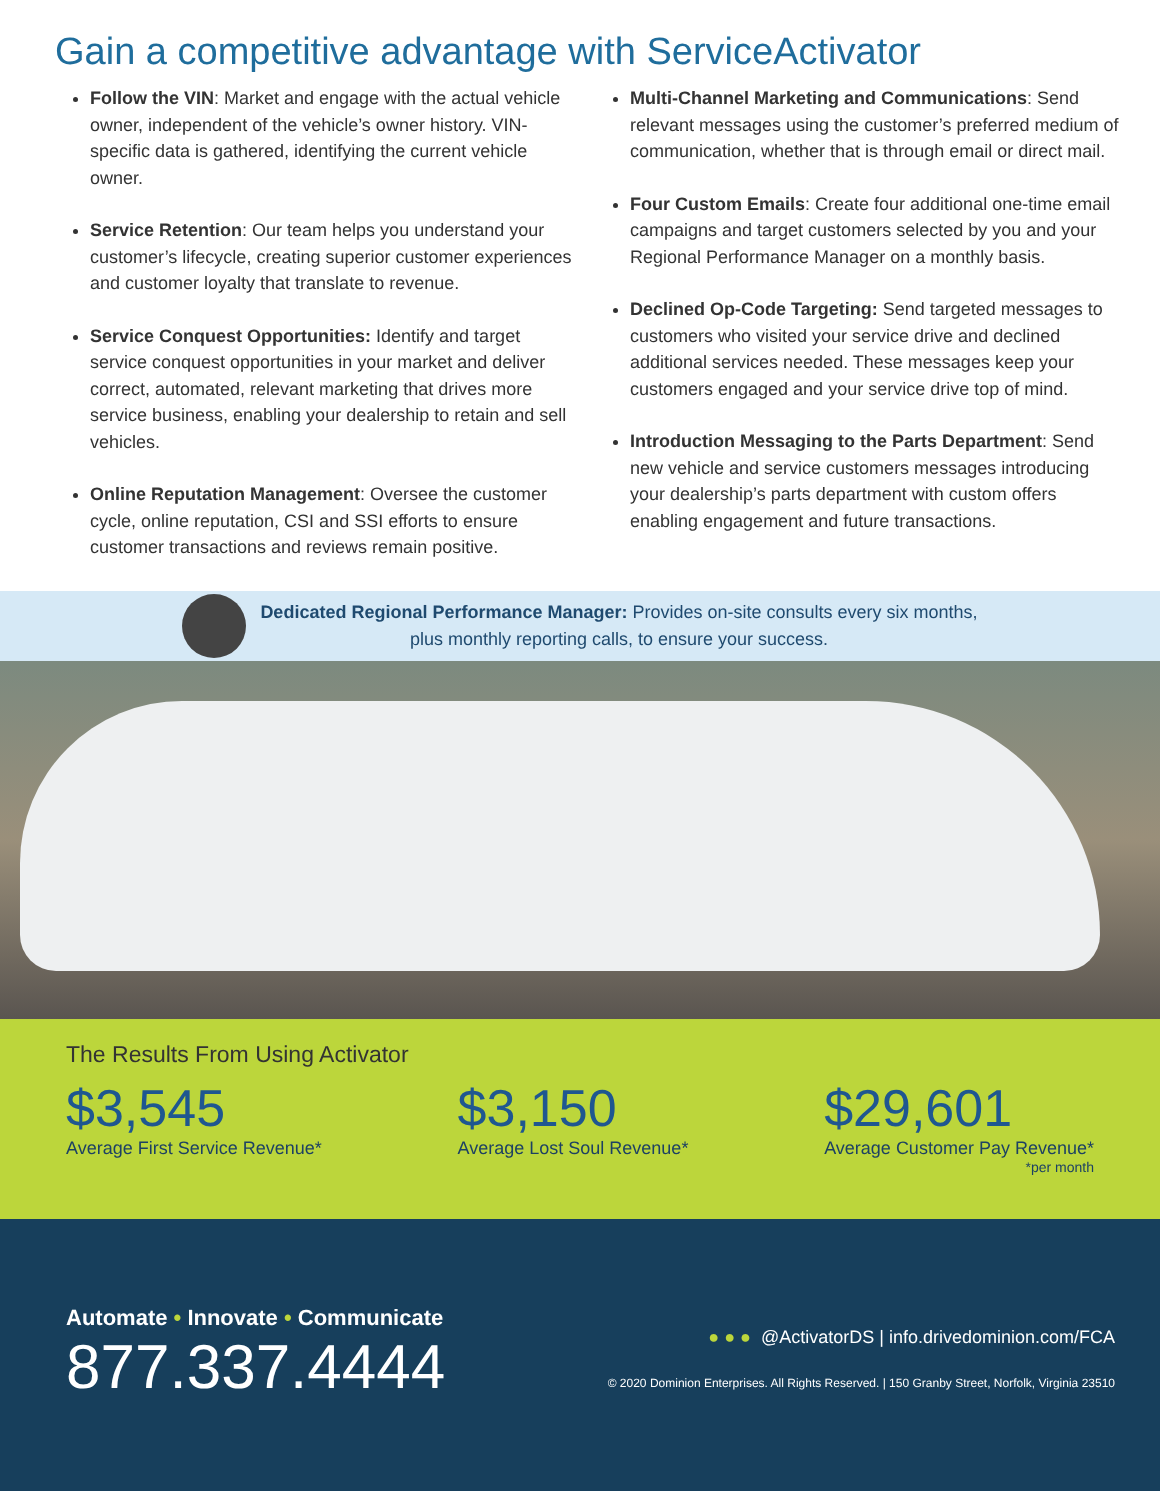Gain a competitive advantage with ServiceActivator
Follow the VIN: Market and engage with the actual vehicle owner, independent of the vehicle’s owner history. VIN-specific data is gathered, identifying the current vehicle owner.
Service Retention: Our team helps you understand your customer’s lifecycle, creating superior customer experiences and customer loyalty that translate to revenue.
Service Conquest Opportunities: Identify and target service conquest opportunities in your market and deliver correct, automated, relevant marketing that drives more service business, enabling your dealership to retain and sell vehicles.
Online Reputation Management: Oversee the customer cycle, online reputation, CSI and SSI efforts to ensure customer transactions and reviews remain positive.
Multi-Channel Marketing and Communications: Send relevant messages using the customer’s preferred medium of communication, whether that is through email or direct mail.
Four Custom Emails: Create four additional one-time email campaigns and target customers selected by you and your Regional Performance Manager on a monthly basis.
Declined Op-Code Targeting: Send targeted messages to customers who visited your service drive and declined additional services needed. These messages keep your customers engaged and your service drive top of mind.
Introduction Messaging to the Parts Department: Send new vehicle and service customers messages introducing your dealership’s parts department with custom offers enabling engagement and future transactions.
Dedicated Regional Performance Manager: Provides on-site consults every six months,
plus monthly reporting calls, to ensure your success.
The Results From Using Activator
$3,545
Average First Service Revenue*
$3,150
Average Lost Soul Revenue*
$29,601
Average Customer Pay Revenue*
*per month
Automate • Innovate • Communicate
877.337.4444
● ● ● @ActivatorDS | info.drivedominion.com/FCA
© 2020 Dominion Enterprises. All Rights Reserved. | 150 Granby Street, Norfolk, Virginia 23510